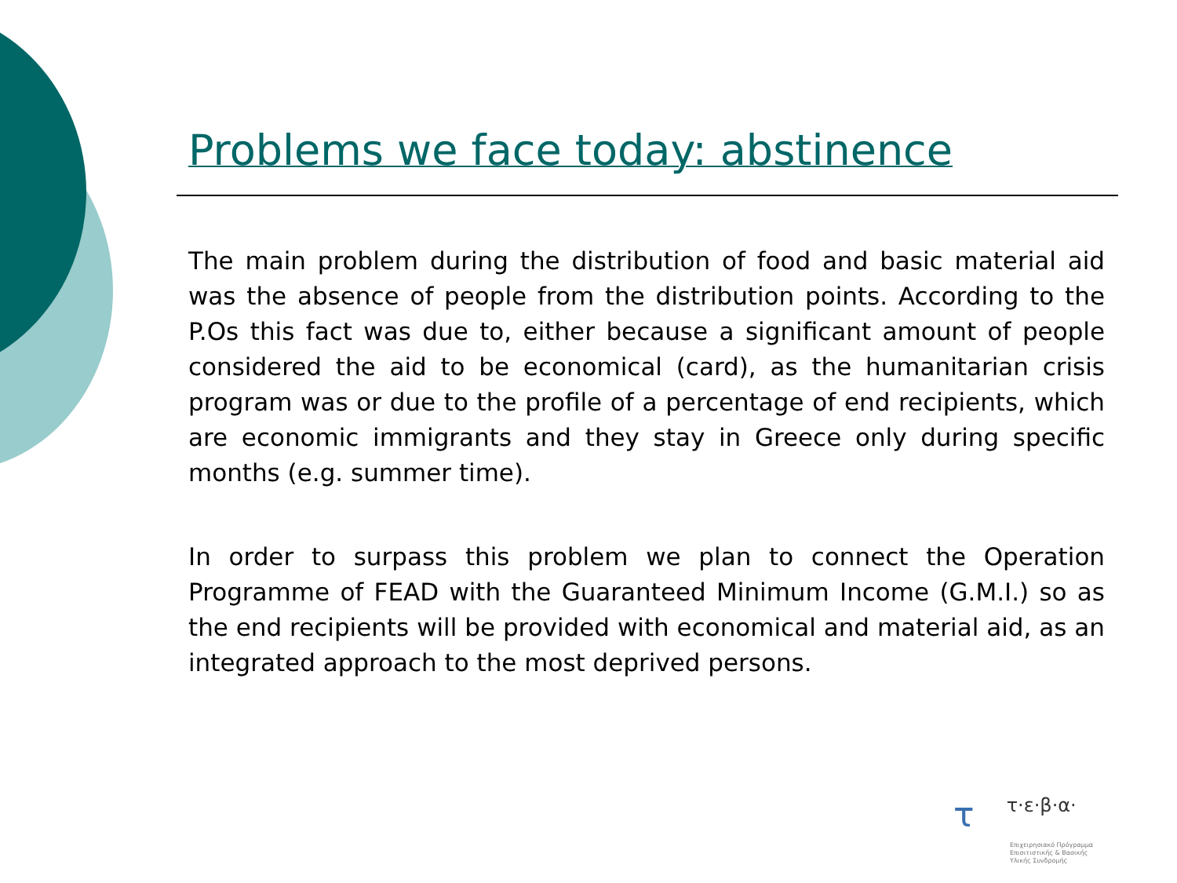Problems we face today: abstinence
The main problem during the distribution of food and basic material aid was the absence of people from the distribution points. According to the P.Os this fact was due to, either because a significant amount of people considered the aid to be economical (card), as the humanitarian crisis program was or due to the profile of a percentage of end recipients, which are economic immigrants and they stay in Greece only during specific months (e.g. summer time).
In order to surpass this problem we plan to connect the Operation Programme of FEAD with the Guaranteed Minimum Income (G.M.I.) so as the end recipients will be provided with economical and material aid, as an integrated approach to the most deprived persons.
τ τ·ε·β·α·
Επιχειρησιακό Πρόγραμμα
Επισιτιστικής & Βασικής
Υλικής Συνδρομής